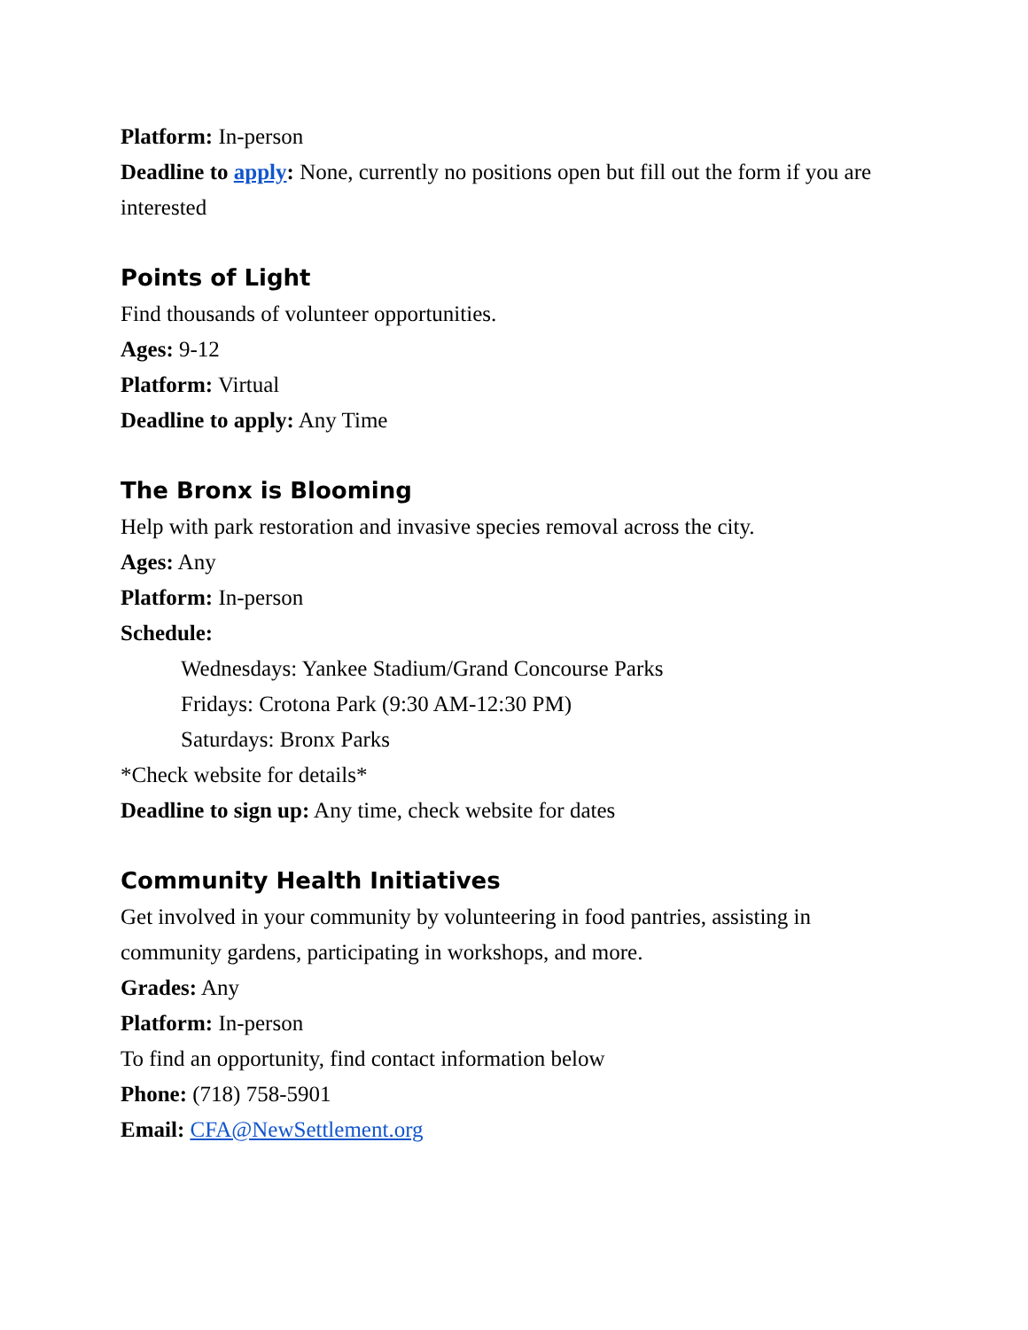Platform: In-person
Deadline to apply: None, currently no positions open but fill out the form if you are interested
Points of Light
Find thousands of volunteer opportunities.
Ages: 9-12
Platform: Virtual
Deadline to apply: Any Time
The Bronx is Blooming
Help with park restoration and invasive species removal across the city.
Ages: Any
Platform: In-person
Schedule:
Wednesdays: Yankee Stadium/Grand Concourse Parks
Fridays: Crotona Park (9:30 AM-12:30 PM)
Saturdays: Bronx Parks
*Check website for details*
Deadline to sign up: Any time, check website for dates
Community Health Initiatives
Get involved in your community by volunteering in food pantries, assisting in
community gardens, participating in workshops, and more.
Grades: Any
Platform: In-person
To find an opportunity, find contact information below
Phone: (718) 758-5901
Email: CFA@NewSettlement.org